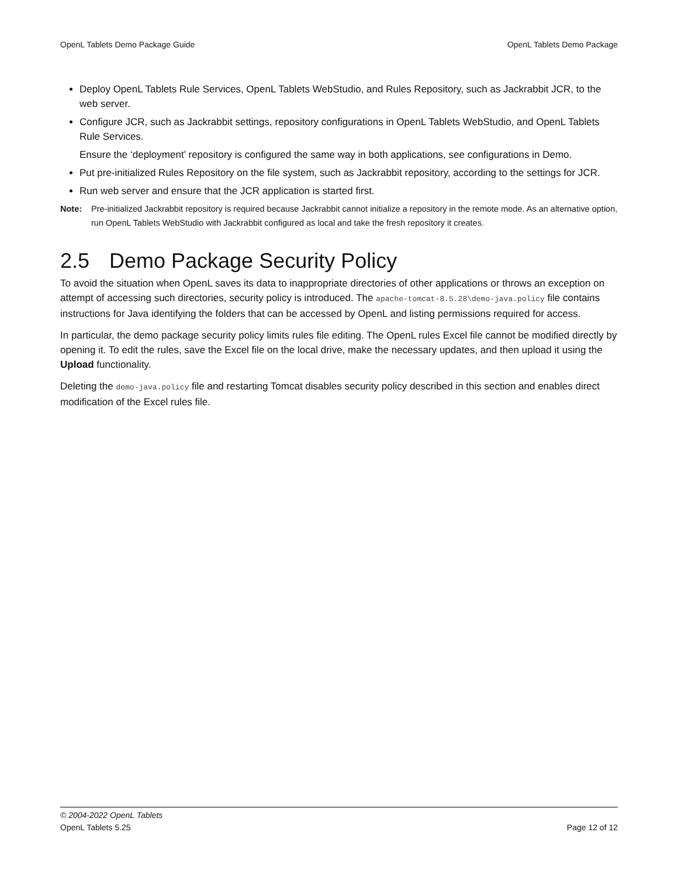OpenL Tablets Demo Package Guide OpenL Tablets Demo Package
Deploy OpenL Tablets Rule Services, OpenL Tablets WebStudio, and Rules Repository, such as Jackrabbit JCR, to the web server.
Configure JCR, such as Jackrabbit settings, repository configurations in OpenL Tablets WebStudio, and OpenL Tablets Rule Services.
Ensure the ‘deployment’ repository is configured the same way in both applications, see configurations in Demo.
Put pre-initialized Rules Repository on the file system, such as Jackrabbit repository, according to the settings for JCR.
Run web server and ensure that the JCR application is started first.
Note: Pre-initialized Jackrabbit repository is required because Jackrabbit cannot initialize a repository in the remote mode. As an alternative option, run OpenL Tablets WebStudio with Jackrabbit configured as local and take the fresh repository it creates.
2.5 Demo Package Security Policy
To avoid the situation when OpenL saves its data to inappropriate directories of other applications or throws an exception on attempt of accessing such directories, security policy is introduced. The apache-tomcat-8.5.28\demo-java.policy file contains instructions for Java identifying the folders that can be accessed by OpenL and listing permissions required for access.
In particular, the demo package security policy limits rules file editing. The OpenL rules Excel file cannot be modified directly by opening it. To edit the rules, save the Excel file on the local drive, make the necessary updates, and then upload it using the Upload functionality.
Deleting the demo-java.policy file and restarting Tomcat disables security policy described in this section and enables direct modification of the Excel rules file.
© 2004-2022 OpenL Tablets
OpenL Tablets 5.25 Page 12 of 12